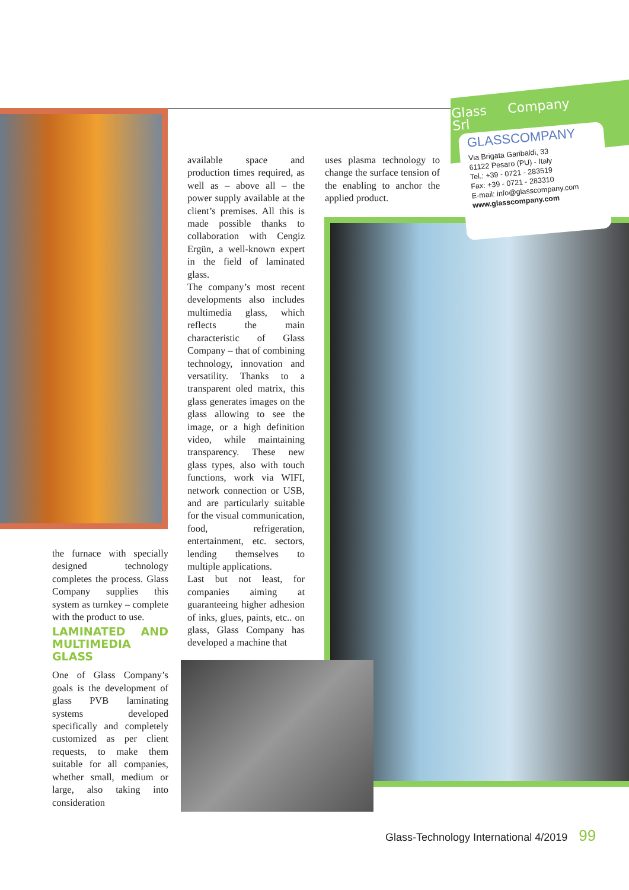Glass Company Srl
GLASSCOMPANY
Via Brigata Garibaldi, 33
61122 Pesaro (PU) - Italy
Tel.: +39 - 0721 - 283519
Fax: +39 - 0721 - 283310
E-mail: info@glasscompany.com
www.glasscompany.com
the furnace with specially designed technology completes the process. Glass Company supplies this system as turnkey – complete with the product to use.
LAMINATED AND MULTIMEDIA GLASS
One of Glass Company’s goals is the development of glass PVB laminating systems developed specifically and completely customized as per client requests, to make them suitable for all companies, whether small, medium or large, also taking into consideration
available space and production times required, as well as – above all – the power supply available at the client’s premises. All this is made possible thanks to collaboration with Cengiz Ergün, a well-known expert in the field of laminated glass.
The company’s most recent developments also includes multimedia glass, which reflects the main characteristic of Glass Company – that of combining technology, innovation and versatility. Thanks to a transparent oled matrix, this glass generates images on the glass allowing to see the image, or a high definition video, while maintaining transparency. These new glass types, also with touch functions, work via WIFI, network connection or USB, and are particularly suitable for the visual communication, food, refrigeration, entertainment, etc. sectors, lending themselves to multiple applications.
Last but not least, for companies aiming at guaranteeing higher adhesion of inks, glues, paints, etc.. on glass, Glass Company has developed a machine that
uses plasma technology to change the surface tension of the enabling to anchor the applied product.
Glass-Technology International 4/2019 99